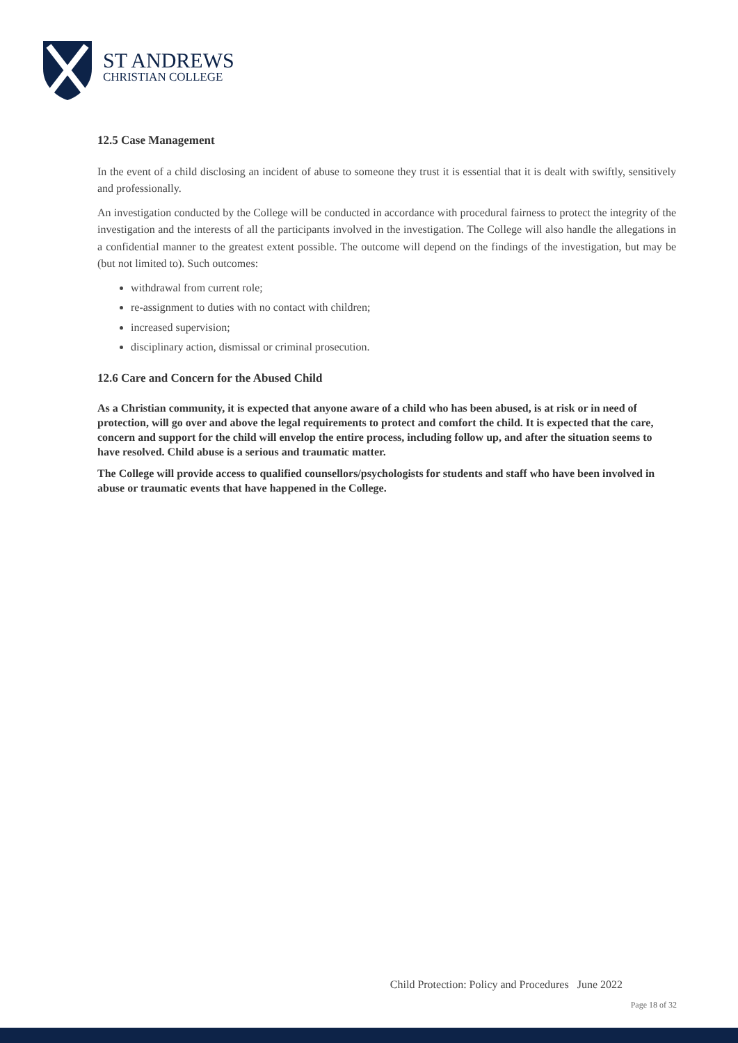ST ANDREWS
CHRISTIAN COLLEGE
12.5 Case Management
In the event of a child disclosing an incident of abuse to someone they trust it is essential that it is dealt with swiftly, sensitively and professionally.
An investigation conducted by the College will be conducted in accordance with procedural fairness to protect the integrity of the investigation and the interests of all the participants involved in the investigation. The College will also handle the allegations in a confidential manner to the greatest extent possible. The outcome will depend on the findings of the investigation, but may be (but not limited to). Such outcomes:
withdrawal from current role;
re-assignment to duties with no contact with children;
increased supervision;
disciplinary action, dismissal or criminal prosecution.
12.6 Care and Concern for the Abused Child
As a Christian community, it is expected that anyone aware of a child who has been abused, is at risk or in need of protection, will go over and above the legal requirements to protect and comfort the child. It is expected that the care, concern and support for the child will envelop the entire process, including follow up, and after the situation seems to have resolved. Child abuse is a serious and traumatic matter.
The College will provide access to qualified counsellors/psychologists for students and staff who have been involved in abuse or traumatic events that have happened in the College.
Child Protection: Policy and Procedures June 2022
Page 18 of 32